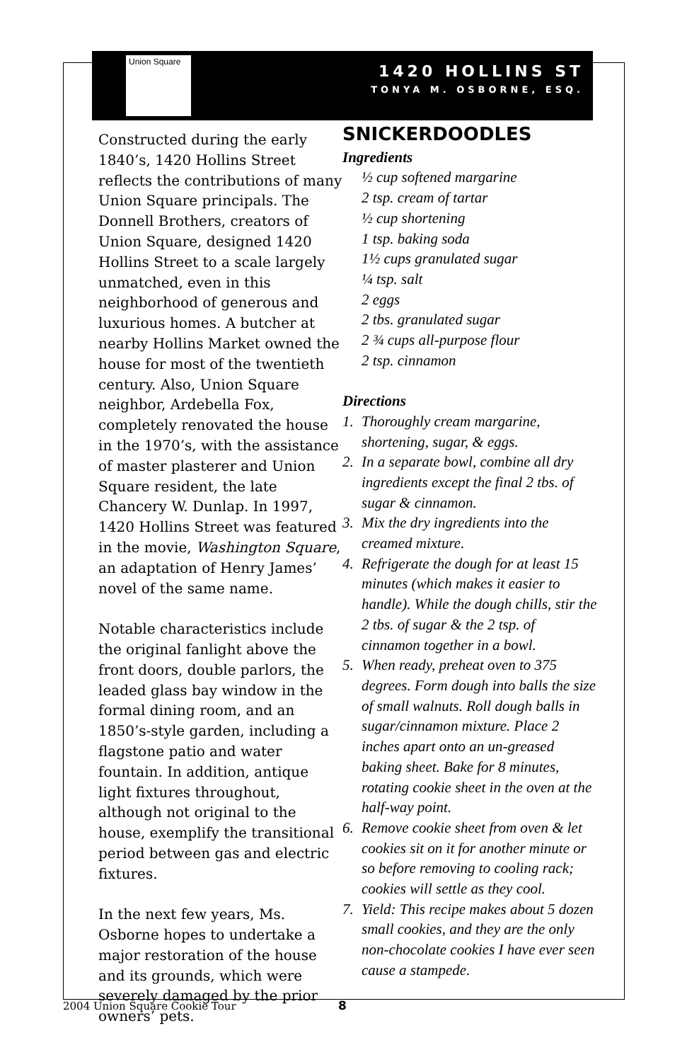Union Square
1420 HOLLINS ST
TONYA M. OSBORNE, ESQ.
Constructed during the early 1840’s, 1420 Hollins Street reflects the contributions of many Union Square principals. The Donnell Brothers, creators of Union Square, designed 1420 Hollins Street to a scale largely unmatched, even in this neighborhood of generous and luxurious homes. A butcher at nearby Hollins Market owned the house for most of the twentieth century. Also, Union Square neighbor, Ardebella Fox, completely renovated the house in the 1970’s, with the assistance of master plasterer and Union Square resident, the late Chancery W. Dunlap. In 1997, 1420 Hollins Street was featured in the movie, Washington Square, an adaptation of Henry James’ novel of the same name.
Notable characteristics include the original fanlight above the front doors, double parlors, the leaded glass bay window in the formal dining room, and an 1850’s-style garden, including a flagstone patio and water fountain. In addition, antique light fixtures throughout, although not original to the house, exemplify the transitional period between gas and electric fixtures.
In the next few years, Ms. Osborne hopes to undertake a major restoration of the house and its grounds, which were severely damaged by the prior owners’ pets.
SNICKERDOODLES
Ingredients
½ cup softened margarine
2 tsp. cream of tartar
½ cup shortening
1 tsp. baking soda
1½ cups granulated sugar
¼ tsp. salt
2 eggs
2 tbs. granulated sugar
2 ¾ cups all-purpose flour
2 tsp. cinnamon
Directions
1. Thoroughly cream margarine, shortening, sugar, & eggs.
2. In a separate bowl, combine all dry ingredients except the final 2 tbs. of sugar & cinnamon.
3. Mix the dry ingredients into the creamed mixture.
4. Refrigerate the dough for at least 15 minutes (which makes it easier to handle). While the dough chills, stir the 2 tbs. of sugar & the 2 tsp. of cinnamon together in a bowl.
5. When ready, preheat oven to 375 degrees. Form dough into balls the size of small walnuts. Roll dough balls in sugar/cinnamon mixture. Place 2 inches apart onto an un-greased baking sheet. Bake for 8 minutes, rotating cookie sheet in the oven at the half-way point.
6. Remove cookie sheet from oven & let cookies sit on it for another minute or so before removing to cooling rack; cookies will settle as they cool.
7. Yield: This recipe makes about 5 dozen small cookies, and they are the only non-chocolate cookies I have ever seen cause a stampede.
2004 Union Square Cookie Tour 8